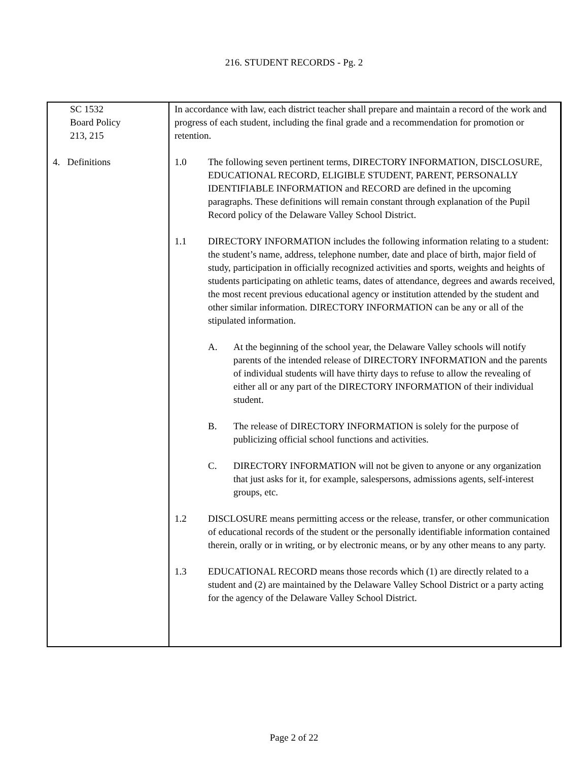216. STUDENT RECORDS - Pg. 2
SC 1532
Board Policy
213, 215
4. Definitions
In accordance with law, each district teacher shall prepare and maintain a record of the work and progress of each student, including the final grade and a recommendation for promotion or retention.
1.0 The following seven pertinent terms, DIRECTORY INFORMATION, DISCLOSURE, EDUCATIONAL RECORD, ELIGIBLE STUDENT, PARENT, PERSONALLY IDENTIFIABLE INFORMATION and RECORD are defined in the upcoming paragraphs. These definitions will remain constant through explanation of the Pupil Record policy of the Delaware Valley School District.
1.1 DIRECTORY INFORMATION includes the following information relating to a student: the student’s name, address, telephone number, date and place of birth, major field of study, participation in officially recognized activities and sports, weights and heights of students participating on athletic teams, dates of attendance, degrees and awards received, the most recent previous educational agency or institution attended by the student and other similar information. DIRECTORY INFORMATION can be any or all of the stipulated information.
A. At the beginning of the school year, the Delaware Valley schools will notify parents of the intended release of DIRECTORY INFORMATION and the parents of individual students will have thirty days to refuse to allow the revealing of either all or any part of the DIRECTORY INFORMATION of their individual student.
B. The release of DIRECTORY INFORMATION is solely for the purpose of publicizing official school functions and activities.
C. DIRECTORY INFORMATION will not be given to anyone or any organization that just asks for it, for example, salespersons, admissions agents, self-interest groups, etc.
1.2 DISCLOSURE means permitting access or the release, transfer, or other communication of educational records of the student or the personally identifiable information contained therein, orally or in writing, or by electronic means, or by any other means to any party.
1.3 EDUCATIONAL RECORD means those records which (1) are directly related to a student and (2) are maintained by the Delaware Valley School District or a party acting for the agency of the Delaware Valley School District.
Page 2 of 22